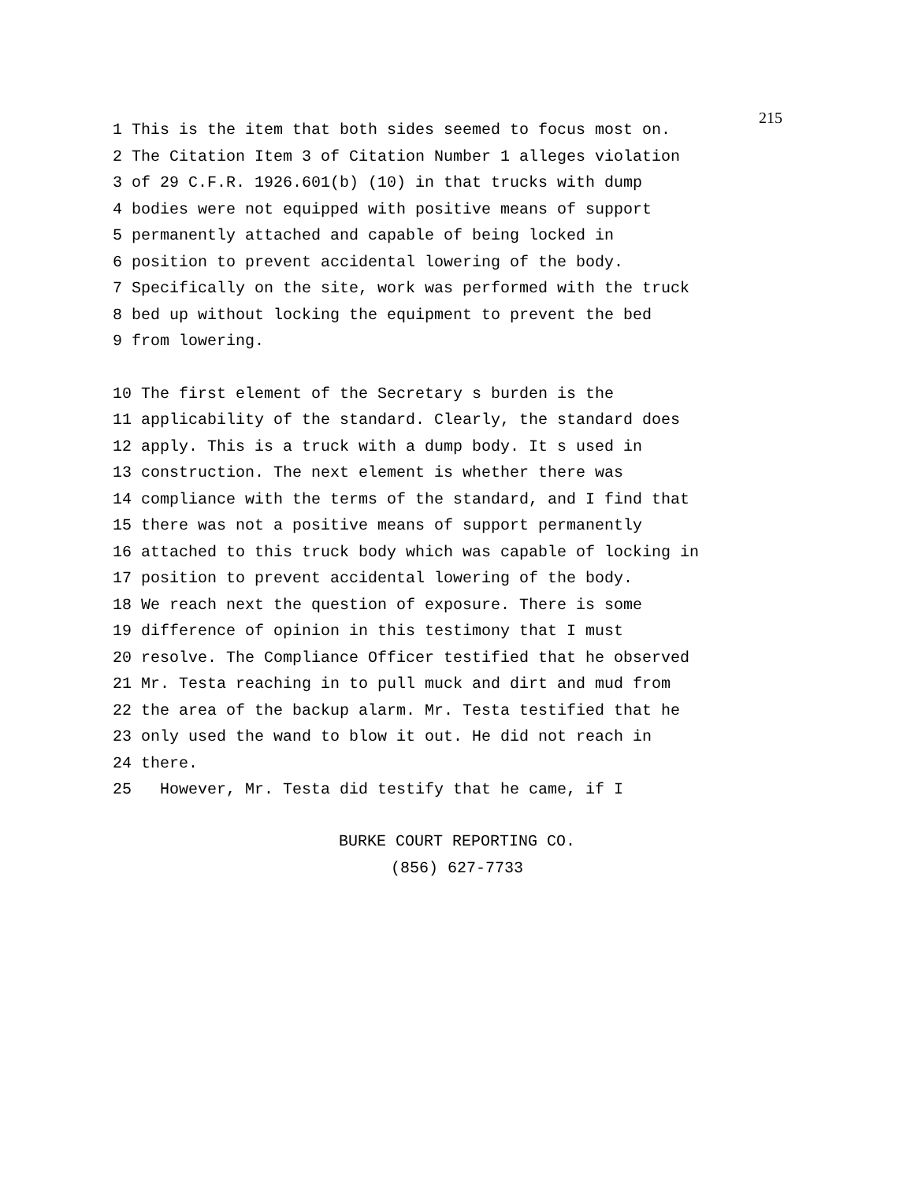215
1 This is the item that both sides seemed to focus most on. 2 The Citation Item 3 of Citation Number 1 alleges violation 3 of 29 C.F.R. 1926.601(b) (10) in that trucks with dump 4 bodies were not equipped with positive means of support 5 permanently attached and capable of being locked in 6 position to prevent accidental lowering of the body. 7 Specifically on the site, work was performed with the truck 8 bed up without locking the equipment to prevent the bed 9 from lowering.
10 The first element of the Secretary s burden is the 11 applicability of the standard. Clearly, the standard does 12 apply. This is a truck with a dump body. It s used in 13 construction. The next element is whether there was 14 compliance with the terms of the standard, and I find that 15 there was not a positive means of support permanently 16 attached to this truck body which was capable of locking in 17 position to prevent accidental lowering of the body. 18 We reach next the question of exposure. There is some 19 difference of opinion in this testimony that I must 20 resolve. The Compliance Officer testified that he observed 21 Mr. Testa reaching in to pull muck and dirt and mud from 22 the area of the backup alarm. Mr. Testa testified that he 23 only used the wand to blow it out. He did not reach in 24 there. 25 However, Mr. Testa did testify that he came, if I
BURKE COURT REPORTING CO.
(856) 627-7733